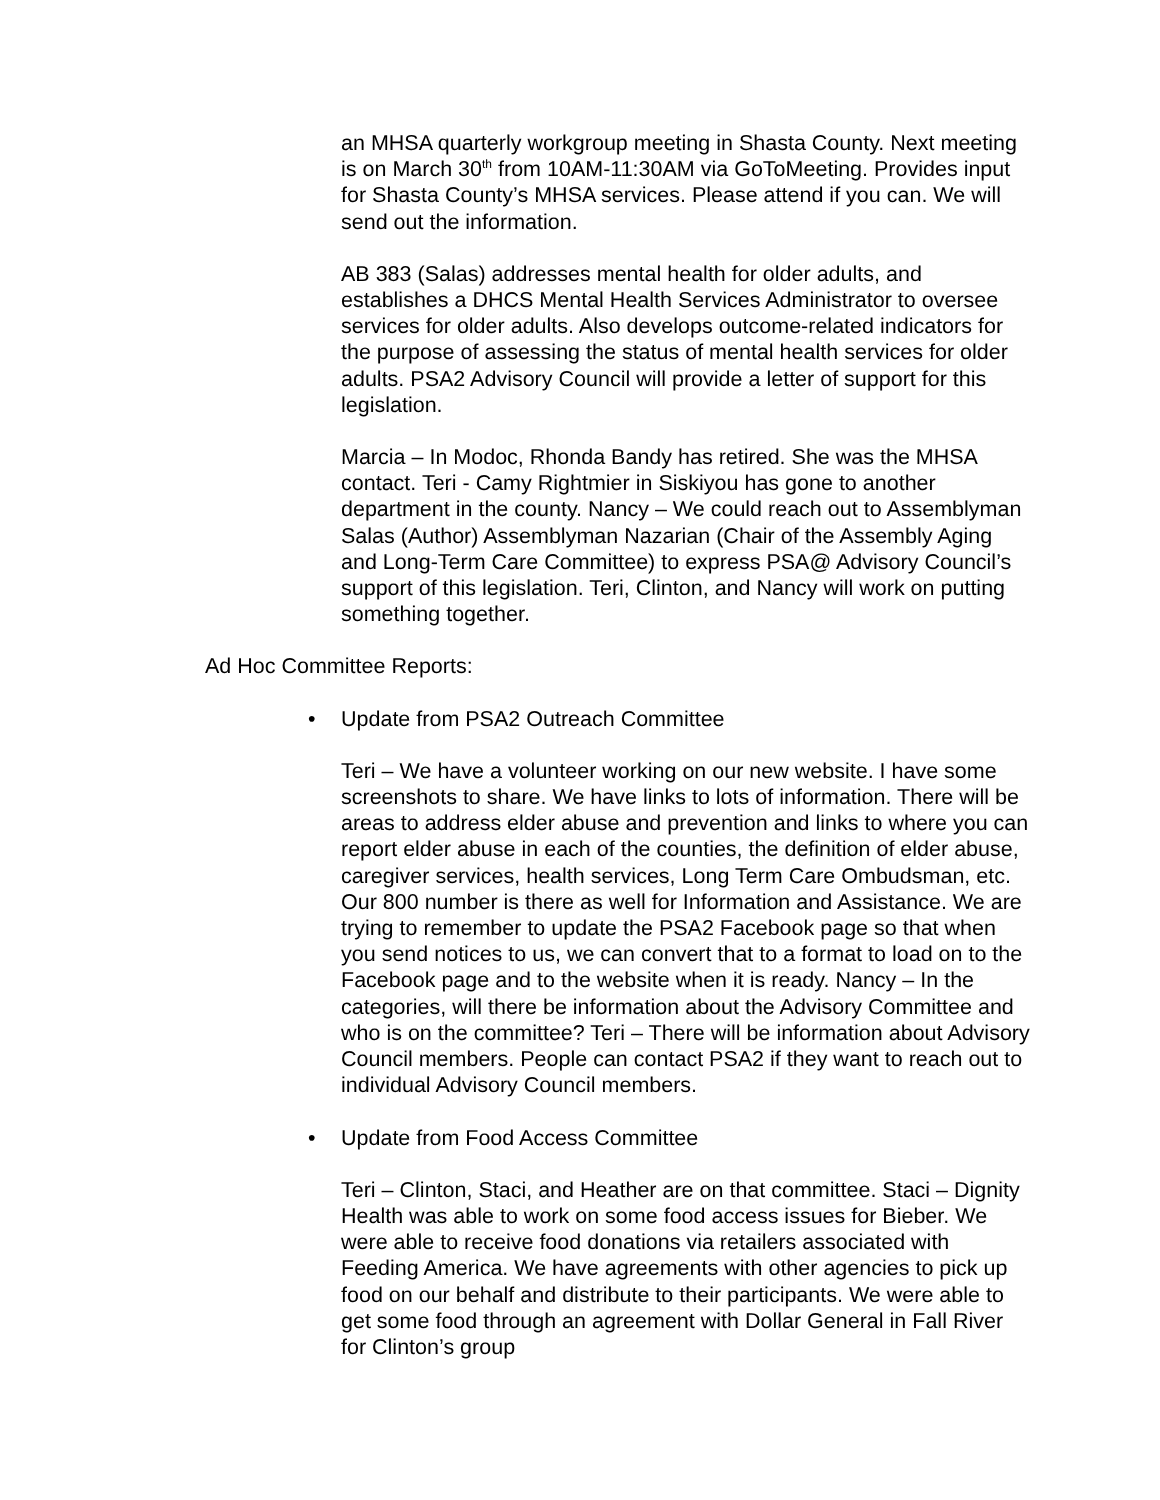an MHSA quarterly workgroup meeting in Shasta County. Next meeting is on March 30<sup>th</sup> from 10AM-11:30AM via GoToMeeting. Provides input for Shasta County’s MHSA services. Please attend if you can. We will send out the information.
AB 383 (Salas) addresses mental health for older adults, and establishes a DHCS Mental Health Services Administrator to oversee services for older adults. Also develops outcome-related indicators for the purpose of assessing the status of mental health services for older adults. PSA2 Advisory Council will provide a letter of support for this legislation.
Marcia – In Modoc, Rhonda Bandy has retired. She was the MHSA contact. Teri - Camy Rightmier in Siskiyou has gone to another department in the county. Nancy – We could reach out to Assemblyman Salas (Author) Assemblyman Nazarian (Chair of the Assembly Aging and Long-Term Care Committee) to express PSA@ Advisory Council’s support of this legislation. Teri, Clinton, and Nancy will work on putting something together.
Ad Hoc Committee Reports:
• Update from PSA2 Outreach Committee
Teri – We have a volunteer working on our new website. I have some screenshots to share. We have links to lots of information. There will be areas to address elder abuse and prevention and links to where you can report elder abuse in each of the counties, the definition of elder abuse, caregiver services, health services, Long Term Care Ombudsman, etc. Our 800 number is there as well for Information and Assistance. We are trying to remember to update the PSA2 Facebook page so that when you send notices to us, we can convert that to a format to load on to the Facebook page and to the website when it is ready. Nancy – In the categories, will there be information about the Advisory Committee and who is on the committee? Teri – There will be information about Advisory Council members. People can contact PSA2 if they want to reach out to individual Advisory Council members.
• Update from Food Access Committee
Teri – Clinton, Staci, and Heather are on that committee. Staci – Dignity Health was able to work on some food access issues for Bieber. We were able to receive food donations via retailers associated with Feeding America. We have agreements with other agencies to pick up food on our behalf and distribute to their participants. We were able to get some food through an agreement with Dollar General in Fall River for Clinton’s group